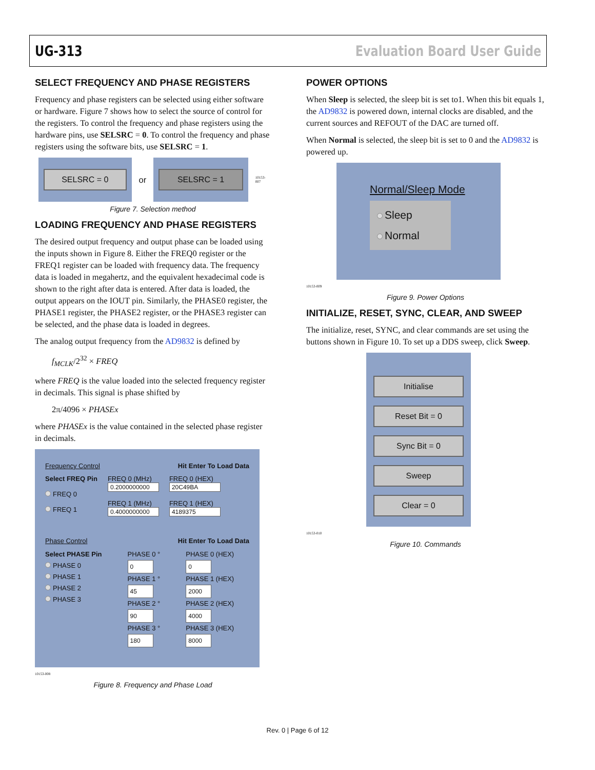UG-313 Evaluation Board User Guide
SELECT FREQUENCY AND PHASE REGISTERS
Frequency and phase registers can be selected using either software or hardware. Figure 7 shows how to select the source of control for the registers. To control the frequency and phase registers using the hardware pins, use SELSRC = 0. To control the frequency and phase registers using the software bits, use SELSRC = 1.
SELSRC = 0
or
SELSRC = 1
10153-007
Figure 7. Selection method
LOADING FREQUENCY AND PHASE REGISTERS
The desired output frequency and output phase can be loaded using the inputs shown in Figure 8. Either the FREQ0 register or the FREQ1 register can be loaded with frequency data. The frequency data is loaded in megahertz, and the equivalent hexadecimal code is shown to the right after data is entered. After data is loaded, the output appears on the IOUT pin. Similarly, the PHASE0 register, the PHASE1 register, the PHASE2 register, or the PHASE3 register can be selected, and the phase data is loaded in degrees.
The analog output frequency from the AD9832 is defined by
f<sub>MCLK</sub>/2<sup>32</sup> × FREQ
where FREQ is the value loaded into the selected frequency register in decimals. This signal is phase shifted by
2π/4096 × PHASEx
where PHASEx is the value contained in the selected phase register in decimals.
Frequency Control Hit Enter To Load Data
Select FREQ Pin
FREQ 0
FREQ 1
FREQ 0 (MHz)
0.2000000000
FREQ 1 (MHz)
0.4000000000
FREQ 0 (HEX)
20C49BA
FREQ 1 (HEX)
4189375
Phase Control Hit Enter To Load Data
Select PHASE Pin
PHASE 0
PHASE 1
PHASE 2
PHASE 3
PHASE 0 °
0
PHASE 1 °
45
PHASE 2 °
90
PHASE 3 °
180
PHASE 0 (HEX)
0
PHASE 1 (HEX)
2000
PHASE 2 (HEX)
4000
PHASE 3 (HEX)
8000
10153-008
Figure 8. Frequency and Phase Load
POWER OPTIONS
When Sleep is selected, the sleep bit is set to1. When this bit equals 1, the AD9832 is powered down, internal clocks are disabled, and the current sources and REFOUT of the DAC are turned off.
When Normal is selected, the sleep bit is set to 0 and the AD9832 is powered up.
Normal/Sleep Mode
Sleep
Normal
10153-009
Figure 9. Power Options
INITIALIZE, RESET, SYNC, CLEAR, AND SWEEP
The initialize, reset, SYNC, and clear commands are set using the buttons shown in Figure 10. To set up a DDS sweep, click Sweep.
Initialise
Reset Bit = 0
Sync Bit = 0
Sweep
Clear = 0
10153-010
Figure 10. Commands
Rev. 0 | Page 6 of 12